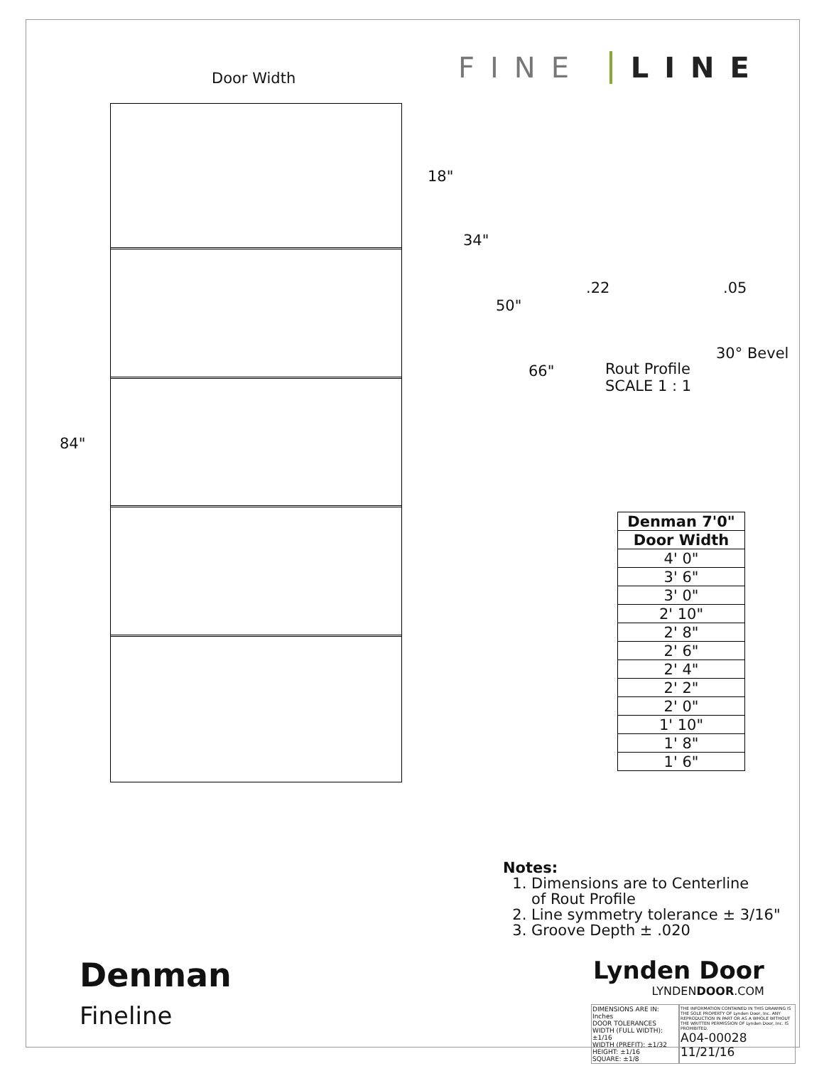FINE LINE
Door Width
18"
34"
50"
66"
84"
.22 .05
30° Bevel
Rout Profile
SCALE 1 : 1
| Denman 7'0" |
| --- |
| Door Width |
| 4' 0" |
| 3' 6" |
| 3' 0" |
| 2' 10" |
| 2' 8" |
| 2' 6" |
| 2' 4" |
| 2' 2" |
| 2' 0" |
| 1' 10" |
| 1' 8" |
| 1' 6" |
Notes:
1. Dimensions are to Centerline
of Rout Profile
2. Line symmetry tolerance ± 3/16"
3. Groove Depth ± .020
Denman
Fineline
Lynden Door
LYNDENDOOR.COM
DIMENSIONS ARE IN: Inches
DOOR TOLERANCES
WIDTH (FULL WIDTH): ±1/16
WIDTH (PREFIT): ±1/32
HEIGHT: ±1/16
SQUARE: ±1/8
THE INFORMATION CONTAINED IN THIS DRAWING IS THE SOLE PROPERTY OF Lynden Door, Inc. ANY REPRODUCTION IN PART OR AS A WHOLE WITHOUT THE WRITTEN PERMISSION OF Lynden Door, Inc. IS PROHIBITED.
A04-00028 11/21/16